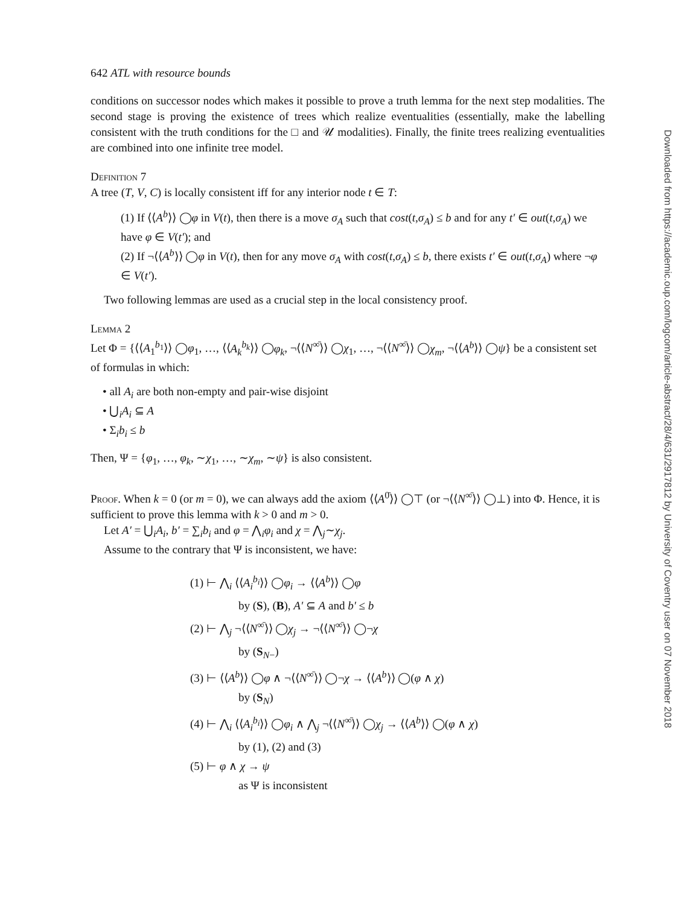Downloaded from https://academic.oup.com/logcom/article-abstract/28/4/631/2917812 by University of Coventry user on 07 November 2018
642 ATL with resource bounds
conditions on successor nodes which makes it possible to prove a truth lemma for the next step modalities. The second stage is proving the existence of trees which realize eventualities (essentially, make the labelling consistent with the truth conditions for the □ and 𝒰 modalities). Finally, the finite trees realizing eventualities are combined into one infinite tree model.
Definition 7
A tree (T, V, C) is locally consistent iff for any interior node t ∈ T:
(1) If ⟨⟨A<sup>b</sup>⟩⟩ ◯φ in V(t), then there is a move σ<sub>A</sub> such that cost(t,σ<sub>A</sub>) ≤ b and for any t′ ∈ out(t,σ<sub>A</sub>) we have φ ∈ V(t′); and
(2) If ¬⟨⟨A<sup>b</sup>⟩⟩ ◯φ in V(t), then for any move σ<sub>A</sub> with cost(t,σ<sub>A</sub>) ≤ b, there exists t′ ∈ out(t,σ<sub>A</sub>) where ¬φ ∈ V(t′).
Two following lemmas are used as a crucial step in the local consistency proof.
Lemma 2
Let Φ = {⟨⟨A<sub>1</sub><sup>b<sub>1</sub></sup>⟩⟩ ◯φ<sub>1</sub>, …, ⟨⟨A<sub>k</sub><sup>b<sub>k</sub></sup>⟩⟩ ◯φ<sub>k</sub>, ¬⟨⟨N<sup>∞̄</sup>⟩⟩ ◯χ<sub>1</sub>, …, ¬⟨⟨N<sup>∞̄</sup>⟩⟩ ◯χ<sub>m</sub>, ¬⟨⟨A<sup>b</sup>⟩⟩ ◯ψ} be a consistent set of formulas in which:
• all A<sub>i</sub> are both non-empty and pair-wise disjoint
• ⋃<sub>i</sub>A<sub>i</sub> ⊆ A
• Σ<sub>i</sub>b<sub>i</sub> ≤ b
Then, Ψ = {φ<sub>1</sub>, …, φ<sub>k</sub>, ∼χ<sub>1</sub>, …, ∼χ<sub>m</sub>, ∼ψ} is also consistent.
Proof. When k = 0 (or m = 0), we can always add the axiom ⟨⟨A<sup>0̄</sup>⟩⟩ ◯⊤ (or ¬⟨⟨N<sup>∞̄</sup>⟩⟩ ◯⊥) into Φ. Hence, it is sufficient to prove this lemma with k > 0 and m > 0.
Let A′ = ⋃<sub>i</sub>A<sub>i</sub>, b′ = ∑<sub>i</sub>b<sub>i</sub> and φ = ⋀<sub>i</sub>φ<sub>i</sub> and χ = ⋀<sub>j</sub>∼χ<sub>j</sub>.
Assume to the contrary that Ψ is inconsistent, we have:
(1) ⊢ ⋀<sub>i</sub> ⟨⟨A<sub>i</sub><sup>b<sub>i</sub></sup>⟩⟩ ◯φ<sub>i</sub> → ⟨⟨A<sup>b</sup>⟩⟩ ◯φ
by (S), (B), A′ ⊆ A and b′ ≤ b
(2) ⊢ ⋀<sub>j</sub> ¬⟨⟨N<sup>∞̄</sup>⟩⟩ ◯χ<sub>j</sub> → ¬⟨⟨N<sup>∞̄</sup>⟩⟩ ◯¬χ
by (S<sub>N−</sub>)
(3) ⊢ ⟨⟨A<sup>b</sup>⟩⟩ ◯φ ∧ ¬⟨⟨N<sup>∞̄</sup>⟩⟩ ◯¬χ → ⟨⟨A<sup>b</sup>⟩⟩ ◯(φ ∧ χ)
by (S<sub>N</sub>)
(4) ⊢ ⋀<sub>i</sub> ⟨⟨A<sub>i</sub><sup>b<sub>i</sub></sup>⟩⟩ ◯φ<sub>i</sub> ∧ ⋀<sub>j</sub> ¬⟨⟨N<sup>∞̄</sup>⟩⟩ ◯χ<sub>j</sub> → ⟨⟨A<sup>b</sup>⟩⟩ ◯(φ ∧ χ)
by (1), (2) and (3)
(5) ⊢ φ ∧ χ → ψ
as Ψ is inconsistent